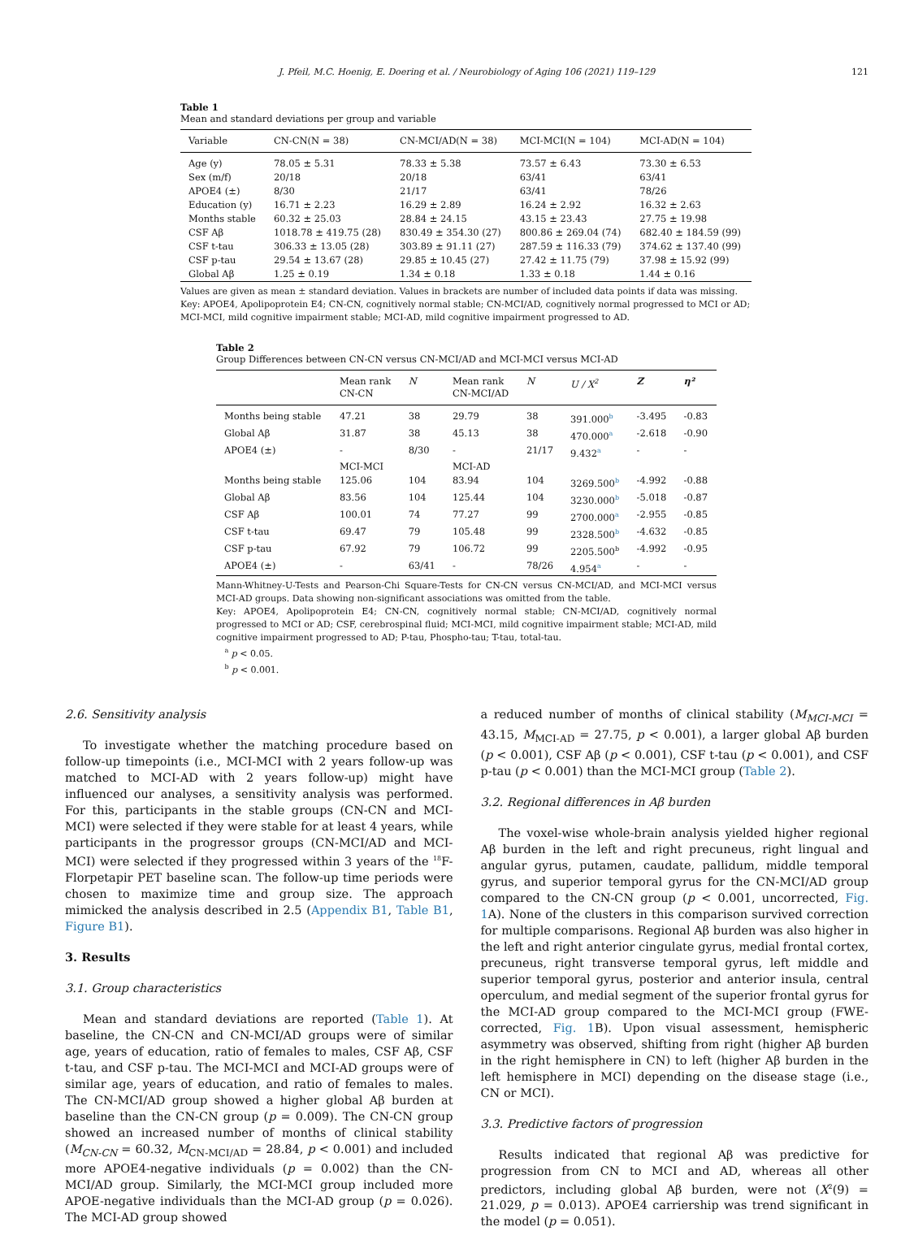J. Pfeil, M.C. Hoenig, E. Doering et al. / Neurobiology of Aging 106 (2021) 119–129 121
Table 1
Mean and standard deviations per group and variable
| Variable | CN-CN(N = 38) | CN-MCI/AD(N = 38) | MCI-MCI(N = 104) | MCI-AD(N = 104) |
| --- | --- | --- | --- | --- |
| Age (y) | 78.05 ± 5.31 | 78.33 ± 5.38 | 73.57 ± 6.43 | 73.30 ± 6.53 |
| Sex (m/f) | 20/18 | 20/18 | 63/41 | 63/41 |
| APOE4 (±) | 8/30 | 21/17 | 63/41 | 78/26 |
| Education (y) | 16.71 ± 2.23 | 16.29 ± 2.89 | 16.24 ± 2.92 | 16.32 ± 2.63 |
| Months stable | 60.32 ± 25.03 | 28.84 ± 24.15 | 43.15 ± 23.43 | 27.75 ± 19.98 |
| CSF Aβ | 1018.78 ± 419.75 (28) | 830.49 ± 354.30 (27) | 800.86 ± 269.04 (74) | 682.40 ± 184.59 (99) |
| CSF t-tau | 306.33 ± 13.05 (28) | 303.89 ± 91.11 (27) | 287.59 ± 116.33 (79) | 374.62 ± 137.40 (99) |
| CSF p-tau | 29.54 ± 13.67 (28) | 29.85 ± 10.45 (27) | 27.42 ± 11.75 (79) | 37.98 ± 15.92 (99) |
| Global Aβ | 1.25 ± 0.19 | 1.34 ± 0.18 | 1.33 ± 0.18 | 1.44 ± 0.16 |
Values are given as mean ± standard deviation. Values in brackets are number of included data points if data was missing.
Key: APOE4, Apolipoprotein E4; CN-CN, cognitively normal stable; CN-MCI/AD, cognitively normal progressed to MCI or AD; MCI-MCI, mild cognitive impairment stable; MCI-AD, mild cognitive impairment progressed to AD.
Table 2
Group Differences between CN-CN versus CN-MCI/AD and MCI-MCI versus MCI-AD
| | Mean rank CN-CN | N | Mean rank CN-MCI/AD | N | U / X<sup>2</sup> | Z | η² |
| --- | --- | --- | --- | --- | --- | --- | --- |
| Months being stable | 47.21 | 38 | 29.79 | 38 | 391.000<sup>b</sup> | -3.495 | -0.83 |
| Global Aβ | 31.87 | 38 | 45.13 | 38 | 470.000<sup>a</sup> | -2.618 | -0.90 |
| APOE4 (±) | - | 8/30 | - | 21/17 | 9.432<sup>a</sup> | - | - |
| | MCI-MCI | | MCI-AD | | | | |
| Months being stable | 125.06 | 104 | 83.94 | 104 | 3269.500<sup>b</sup> | -4.992 | -0.88 |
| Global Aβ | 83.56 | 104 | 125.44 | 104 | 3230.000<sup>b</sup> | -5.018 | -0.87 |
| CSF Aβ | 100.01 | 74 | 77.27 | 99 | 2700.000<sup>a</sup> | -2.955 | -0.85 |
| CSF t-tau | 69.47 | 79 | 105.48 | 99 | 2328.500<sup>b</sup> | -4.632 | -0.85 |
| CSF p-tau | 67.92 | 79 | 106.72 | 99 | 2205.500<sup>b</sup> | -4.992 | -0.95 |
| APOE4 (±) | - | 63/41 | - | 78/26 | 4.954<sup>a</sup> | - | - |
Mann-Whitney-U-Tests and Pearson-Chi Square-Tests for CN-CN versus CN-MCI/AD, and MCI-MCI versus MCI-AD groups. Data showing non-significant associations was omitted from the table.
Key: APOE4, Apolipoprotein E4; CN-CN, cognitively normal stable; CN-MCI/AD, cognitively normal progressed to MCI or AD; CSF, cerebrospinal fluid; MCI-MCI, mild cognitive impairment stable; MCI-AD, mild cognitive impairment progressed to AD; P-tau, Phospho-tau; T-tau, total-tau.
<sup>a</sup> p < 0.05.
<sup>b</sup> p < 0.001.
2.6. Sensitivity analysis
To investigate whether the matching procedure based on follow-up timepoints (i.e., MCI-MCI with 2 years follow-up was matched to MCI-AD with 2 years follow-up) might have influenced our analyses, a sensitivity analysis was performed. For this, participants in the stable groups (CN-CN and MCI-MCI) were selected if they were stable for at least 4 years, while participants in the progressor groups (CN-MCI/AD and MCI-MCI) were selected if they progressed within 3 years of the <sup>18</sup>F-Florpetapir PET baseline scan. The follow-up time periods were chosen to maximize time and group size. The approach mimicked the analysis described in 2.5 (Appendix B1, Table B1, Figure B1).
3. Results
3.1. Group characteristics
Mean and standard deviations are reported (Table 1). At baseline, the CN-CN and CN-MCI/AD groups were of similar age, years of education, ratio of females to males, CSF Aβ, CSF t-tau, and CSF p-tau. The MCI-MCI and MCI-AD groups were of similar age, years of education, and ratio of females to males. The CN-MCI/AD group showed a higher global Aβ burden at baseline than the CN-CN group (p = 0.009). The CN-CN group showed an increased number of months of clinical stability (M<sub>CN-CN</sub> = 60.32, M<sub>CN-MCI/AD</sub> = 28.84, p < 0.001) and included more APOE4-negative individuals (p = 0.002) than the CN-MCI/AD group. Similarly, the MCI-MCI group included more APOE-negative individuals than the MCI-AD group (p = 0.026). The MCI-AD group showed
a reduced number of months of clinical stability (M<sub>MCI-MCI</sub> = 43.15, M<sub>MCI-AD</sub> = 27.75, p < 0.001), a larger global Aβ burden (p < 0.001), CSF Aβ (p < 0.001), CSF t-tau (p < 0.001), and CSF p-tau (p < 0.001) than the MCI-MCI group (Table 2).
3.2. Regional differences in Aβ burden
The voxel-wise whole-brain analysis yielded higher regional Aβ burden in the left and right precuneus, right lingual and angular gyrus, putamen, caudate, pallidum, middle temporal gyrus, and superior temporal gyrus for the CN-MCI/AD group compared to the CN-CN group (p < 0.001, uncorrected, Fig. 1 A). None of the clusters in this comparison survived correction for multiple comparisons. Regional Aβ burden was also higher in the left and right anterior cingulate gyrus, medial frontal cortex, precuneus, right transverse temporal gyrus, left middle and superior temporal gyrus, posterior and anterior insula, central operculum, and medial segment of the superior frontal gyrus for the MCI-AD group compared to the MCI-MCI group (FWE-corrected, Fig. 1 B). Upon visual assessment, hemispheric asymmetry was observed, shifting from right (higher Aβ burden in the right hemisphere in CN) to left (higher Aβ burden in the left hemisphere in MCI) depending on the disease stage (i.e., CN or MCI).
3.3. Predictive factors of progression
Results indicated that regional Aβ was predictive for progression from CN to MCI and AD, whereas all other predictors, including global Aβ burden, were not (X<sup>2</sup>(9) = 21.029, p = 0.013). APOE4 carriership was trend significant in the model (p = 0.051).